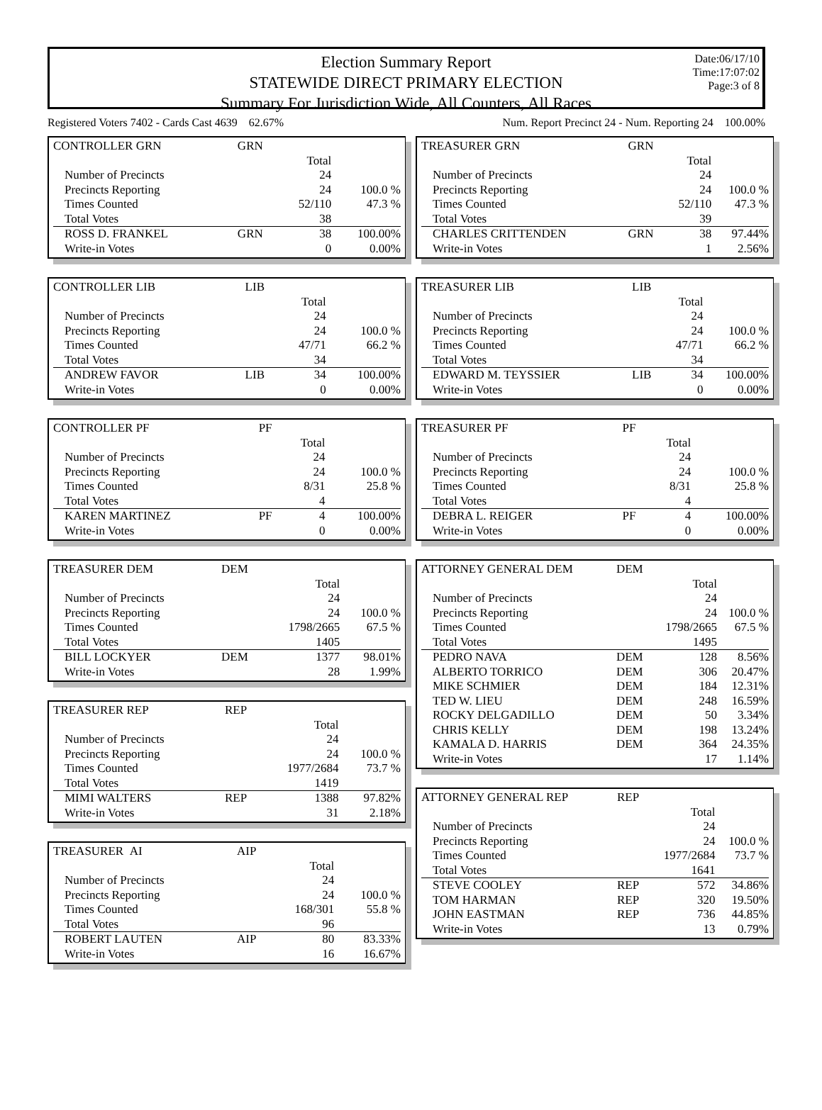Election Summary Report
STATEWIDE DIRECT PRIMARY ELECTION
Summary For Jurisdiction Wide, All Counters, All Races
Date:06/17/10
Time:17:07:02
Page:3 of 8
Registered Voters 7402 - Cards Cast 4639 62.67% Num. Report Precinct 24 - Num. Reporting 24 100.00%
| CONTROLLER GRN | GRN | | |
| | | Total | |
| Number of Precincts | | 24 | |
| Precincts Reporting | | 24 | 100.0 % |
| Times Counted | | 52/110 | 47.3 % |
| Total Votes | | 38 | |
| ROSS D. FRANKEL | GRN | 38 | 100.00% |
| Write-in Votes | | 0 | 0.00% |
| CONTROLLER LIB | LIB | | |
| | | Total | |
| Number of Precincts | | 24 | |
| Precincts Reporting | | 24 | 100.0 % |
| Times Counted | | 47/71 | 66.2 % |
| Total Votes | | 34 | |
| ANDREW FAVOR | LIB | 34 | 100.00% |
| Write-in Votes | | 0 | 0.00% |
| CONTROLLER PF | PF | | |
| | | Total | |
| Number of Precincts | | 24 | |
| Precincts Reporting | | 24 | 100.0 % |
| Times Counted | | 8/31 | 25.8 % |
| Total Votes | | 4 | |
| KAREN MARTINEZ | PF | 4 | 100.00% |
| Write-in Votes | | 0 | 0.00% |
| TREASURER DEM | DEM | | |
| | | Total | |
| Number of Precincts | | 24 | |
| Precincts Reporting | | 24 | 100.0 % |
| Times Counted | | 1798/2665 | 67.5 % |
| Total Votes | | 1405 | |
| BILL LOCKYER | DEM | 1377 | 98.01% |
| Write-in Votes | | 28 | 1.99% |
| TREASURER REP | REP | | |
| | | Total | |
| Number of Precincts | | 24 | |
| Precincts Reporting | | 24 | 100.0 % |
| Times Counted | | 1977/2684 | 73.7 % |
| Total Votes | | 1419 | |
| MIMI WALTERS | REP | 1388 | 97.82% |
| Write-in Votes | | 31 | 2.18% |
| TREASURER AI | AIP | | |
| | | Total | |
| Number of Precincts | | 24 | |
| Precincts Reporting | | 24 | 100.0 % |
| Times Counted | | 168/301 | 55.8 % |
| Total Votes | | 96 | |
| ROBERT LAUTEN | AIP | 80 | 83.33% |
| Write-in Votes | | 16 | 16.67% |
| TREASURER GRN | GRN | | |
| | | Total | |
| Number of Precincts | | 24 | |
| Precincts Reporting | | 24 | 100.0 % |
| Times Counted | | 52/110 | 47.3 % |
| Total Votes | | 39 | |
| CHARLES CRITTENDEN | GRN | 38 | 97.44% |
| Write-in Votes | | 1 | 2.56% |
| TREASURER LIB | LIB | | |
| | | Total | |
| Number of Precincts | | 24 | |
| Precincts Reporting | | 24 | 100.0 % |
| Times Counted | | 47/71 | 66.2 % |
| Total Votes | | 34 | |
| EDWARD M. TEYSSIER | LIB | 34 | 100.00% |
| Write-in Votes | | 0 | 0.00% |
| TREASURER PF | PF | | |
| | | Total | |
| Number of Precincts | | 24 | |
| Precincts Reporting | | 24 | 100.0 % |
| Times Counted | | 8/31 | 25.8 % |
| Total Votes | | 4 | |
| DEBRA L. REIGER | PF | 4 | 100.00% |
| Write-in Votes | | 0 | 0.00% |
| ATTORNEY GENERAL DEM | DEM | | |
| | | Total | |
| Number of Precincts | | 24 | |
| Precincts Reporting | | 24 | 100.0 % |
| Times Counted | | 1798/2665 | 67.5 % |
| Total Votes | | 1495 | |
| PEDRO NAVA | DEM | 128 | 8.56% |
| ALBERTO TORRICO | DEM | 306 | 20.47% |
| MIKE SCHMIER | DEM | 184 | 12.31% |
| TED W. LIEU | DEM | 248 | 16.59% |
| ROCKY DELGADILLO | DEM | 50 | 3.34% |
| CHRIS KELLY | DEM | 198 | 13.24% |
| KAMALA D. HARRIS | DEM | 364 | 24.35% |
| Write-in Votes | | 17 | 1.14% |
| ATTORNEY GENERAL REP | REP | | |
| | | Total | |
| Number of Precincts | | 24 | |
| Precincts Reporting | | 24 | 100.0 % |
| Times Counted | | 1977/2684 | 73.7 % |
| Total Votes | | 1641 | |
| STEVE COOLEY | REP | 572 | 34.86% |
| TOM HARMAN | REP | 320 | 19.50% |
| JOHN EASTMAN | REP | 736 | 44.85% |
| Write-in Votes | | 13 | 0.79% |